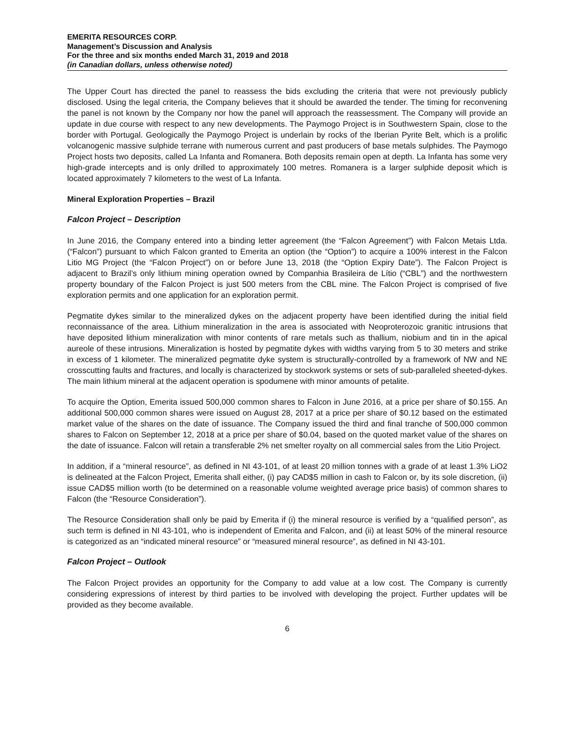EMERITA RESOURCES CORP.
Management’s Discussion and Analysis
For the three and six months ended March 31, 2019 and 2018
(in Canadian dollars, unless otherwise noted)
The Upper Court has directed the panel to reassess the bids excluding the criteria that were not previously publicly disclosed. Using the legal criteria, the Company believes that it should be awarded the tender. The timing for reconvening the panel is not known by the Company nor how the panel will approach the reassessment. The Company will provide an update in due course with respect to any new developments. The Paymogo Project is in Southwestern Spain, close to the border with Portugal. Geologically the Paymogo Project is underlain by rocks of the Iberian Pyrite Belt, which is a prolific volcanogenic massive sulphide terrane with numerous current and past producers of base metals sulphides. The Paymogo Project hosts two deposits, called La Infanta and Romanera. Both deposits remain open at depth. La Infanta has some very high-grade intercepts and is only drilled to approximately 100 metres. Romanera is a larger sulphide deposit which is located approximately 7 kilometers to the west of La Infanta.
Mineral Exploration Properties – Brazil
Falcon Project – Description
In June 2016, the Company entered into a binding letter agreement (the “Falcon Agreement”) with Falcon Metais Ltda. (“Falcon”) pursuant to which Falcon granted to Emerita an option (the “Option”) to acquire a 100% interest in the Falcon Litio MG Project (the “Falcon Project”) on or before June 13, 2018 (the “Option Expiry Date”). The Falcon Project is adjacent to Brazil’s only lithium mining operation owned by Companhia Brasileira de Lítio (“CBL”) and the northwestern property boundary of the Falcon Project is just 500 meters from the CBL mine. The Falcon Project is comprised of five exploration permits and one application for an exploration permit.
Pegmatite dykes similar to the mineralized dykes on the adjacent property have been identified during the initial field reconnaissance of the area. Lithium mineralization in the area is associated with Neoproterozoic granitic intrusions that have deposited lithium mineralization with minor contents of rare metals such as thallium, niobium and tin in the apical aureole of these intrusions. Mineralization is hosted by pegmatite dykes with widths varying from 5 to 30 meters and strike in excess of 1 kilometer. The mineralized pegmatite dyke system is structurally-controlled by a framework of NW and NE crosscutting faults and fractures, and locally is characterized by stockwork systems or sets of sub-paralleled sheeted-dykes. The main lithium mineral at the adjacent operation is spodumene with minor amounts of petalite.
To acquire the Option, Emerita issued 500,000 common shares to Falcon in June 2016, at a price per share of $0.155. An additional 500,000 common shares were issued on August 28, 2017 at a price per share of $0.12 based on the estimated market value of the shares on the date of issuance. The Company issued the third and final tranche of 500,000 common shares to Falcon on September 12, 2018 at a price per share of $0.04, based on the quoted market value of the shares on the date of issuance. Falcon will retain a transferable 2% net smelter royalty on all commercial sales from the Litio Project.
In addition, if a “mineral resource”, as defined in NI 43-101, of at least 20 million tonnes with a grade of at least 1.3% LiO2 is delineated at the Falcon Project, Emerita shall either, (i) pay CAD$5 million in cash to Falcon or, by its sole discretion, (ii) issue CAD$5 million worth (to be determined on a reasonable volume weighted average price basis) of common shares to Falcon (the “Resource Consideration”).
The Resource Consideration shall only be paid by Emerita if (i) the mineral resource is verified by a “qualified person”, as such term is defined in NI 43-101, who is independent of Emerita and Falcon, and (ii) at least 50% of the mineral resource is categorized as an “indicated mineral resource” or “measured mineral resource”, as defined in NI 43-101.
Falcon Project – Outlook
The Falcon Project provides an opportunity for the Company to add value at a low cost. The Company is currently considering expressions of interest by third parties to be involved with developing the project. Further updates will be provided as they become available.
6